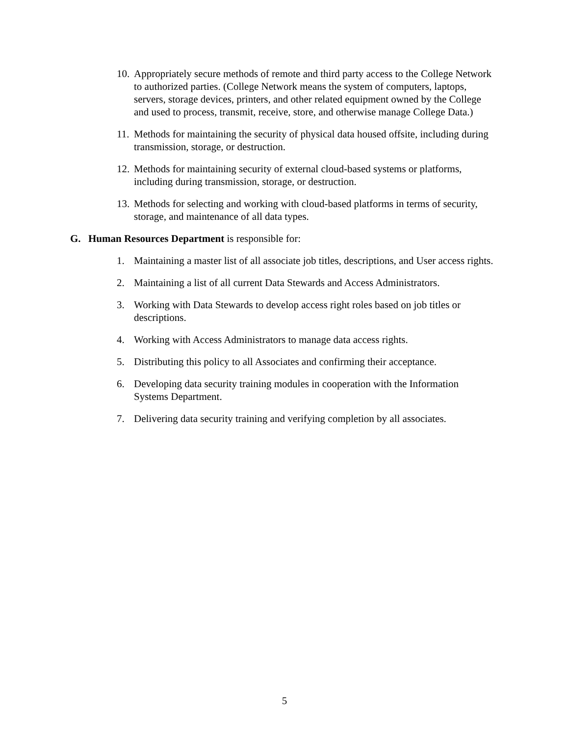10. Appropriately secure methods of remote and third party access to the College Network to authorized parties. (College Network means the system of computers, laptops, servers, storage devices, printers, and other related equipment owned by the College and used to process, transmit, receive, store, and otherwise manage College Data.)
11. Methods for maintaining the security of physical data housed offsite, including during transmission, storage, or destruction.
12. Methods for maintaining security of external cloud-based systems or platforms, including during transmission, storage, or destruction.
13. Methods for selecting and working with cloud-based platforms in terms of security, storage, and maintenance of all data types.
G. Human Resources Department is responsible for:
1. Maintaining a master list of all associate job titles, descriptions, and User access rights.
2. Maintaining a list of all current Data Stewards and Access Administrators.
3. Working with Data Stewards to develop access right roles based on job titles or descriptions.
4. Working with Access Administrators to manage data access rights.
5. Distributing this policy to all Associates and confirming their acceptance.
6. Developing data security training modules in cooperation with the Information Systems Department.
7. Delivering data security training and verifying completion by all associates.
5